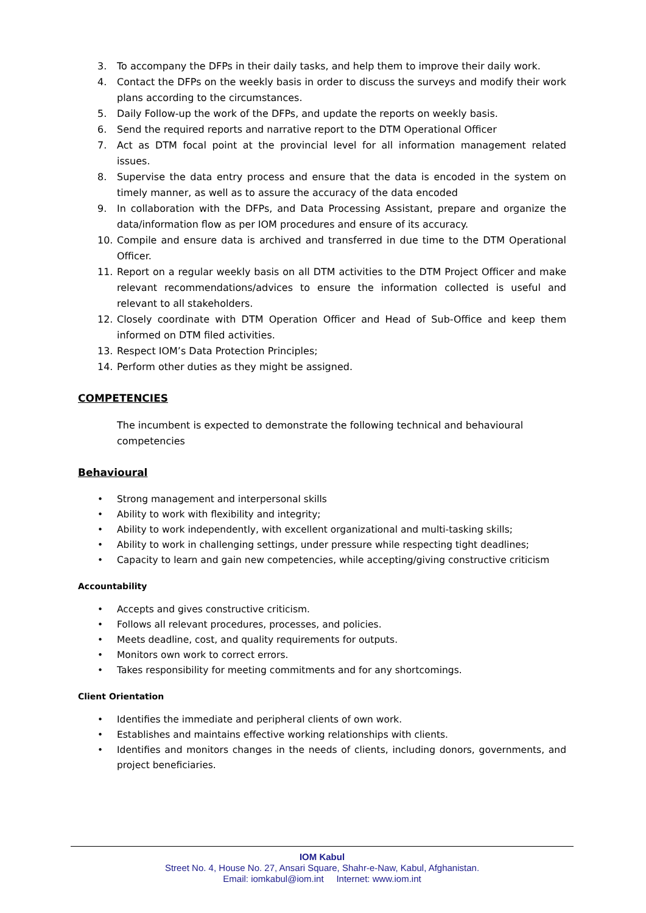3. To accompany the DFPs in their daily tasks, and help them to improve their daily work.
4. Contact the DFPs on the weekly basis in order to discuss the surveys and modify their work plans according to the circumstances.
5. Daily Follow-up the work of the DFPs, and update the reports on weekly basis.
6. Send the required reports and narrative report to the DTM Operational Officer
7. Act as DTM focal point at the provincial level for all information management related issues.
8. Supervise the data entry process and ensure that the data is encoded in the system on timely manner, as well as to assure the accuracy of the data encoded
9. In collaboration with the DFPs, and Data Processing Assistant, prepare and organize the data/information flow as per IOM procedures and ensure of its accuracy.
10. Compile and ensure data is archived and transferred in due time to the DTM Operational Officer.
11. Report on a regular weekly basis on all DTM activities to the DTM Project Officer and make relevant recommendations/advices to ensure the information collected is useful and relevant to all stakeholders.
12. Closely coordinate with DTM Operation Officer and Head of Sub-Office and keep them informed on DTM filed activities.
13. Respect IOM’s Data Protection Principles;
14. Perform other duties as they might be assigned.
COMPETENCIES
The incumbent is expected to demonstrate the following technical and behavioural competencies
Behavioural
• Strong management and interpersonal skills
• Ability to work with flexibility and integrity;
• Ability to work independently, with excellent organizational and multi-tasking skills;
• Ability to work in challenging settings, under pressure while respecting tight deadlines;
• Capacity to learn and gain new competencies, while accepting/giving constructive criticism
Accountability
• Accepts and gives constructive criticism.
• Follows all relevant procedures, processes, and policies.
• Meets deadline, cost, and quality requirements for outputs.
• Monitors own work to correct errors.
• Takes responsibility for meeting commitments and for any shortcomings.
Client Orientation
• Identifies the immediate and peripheral clients of own work.
• Establishes and maintains effective working relationships with clients.
• Identifies and monitors changes in the needs of clients, including donors, governments, and project beneficiaries.
IOM Kabul
Street No. 4, House No. 27, Ansari Square, Shahr-e-Naw, Kabul, Afghanistan.
Email: iomkabul@iom.int Internet: www.iom.int